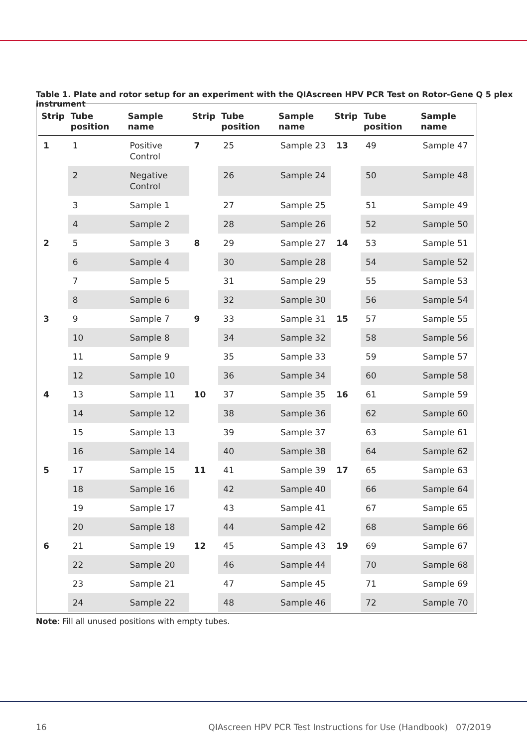Table 1. Plate and rotor setup for an experiment with the QIAscreen HPV PCR Test on Rotor-Gene Q 5 plex instrument
| Strip | Tube position | Sample name | Strip | Tube position | Sample name | Strip | Tube position | Sample name |
| --- | --- | --- | --- | --- | --- | --- | --- | --- |
| 1 | 1 | Positive Control | 7 | 25 | Sample 23 | 13 | 49 | Sample 47 |
| | 2 | Negative Control | | 26 | Sample 24 | | 50 | Sample 48 |
| | 3 | Sample 1 | | 27 | Sample 25 | | 51 | Sample 49 |
| | 4 | Sample 2 | | 28 | Sample 26 | | 52 | Sample 50 |
| 2 | 5 | Sample 3 | 8 | 29 | Sample 27 | 14 | 53 | Sample 51 |
| | 6 | Sample 4 | | 30 | Sample 28 | | 54 | Sample 52 |
| | 7 | Sample 5 | | 31 | Sample 29 | | 55 | Sample 53 |
| | 8 | Sample 6 | | 32 | Sample 30 | | 56 | Sample 54 |
| 3 | 9 | Sample 7 | 9 | 33 | Sample 31 | 15 | 57 | Sample 55 |
| | 10 | Sample 8 | | 34 | Sample 32 | | 58 | Sample 56 |
| | 11 | Sample 9 | | 35 | Sample 33 | | 59 | Sample 57 |
| | 12 | Sample 10 | | 36 | Sample 34 | | 60 | Sample 58 |
| 4 | 13 | Sample 11 | 10 | 37 | Sample 35 | 16 | 61 | Sample 59 |
| | 14 | Sample 12 | | 38 | Sample 36 | | 62 | Sample 60 |
| | 15 | Sample 13 | | 39 | Sample 37 | | 63 | Sample 61 |
| | 16 | Sample 14 | | 40 | Sample 38 | | 64 | Sample 62 |
| 5 | 17 | Sample 15 | 11 | 41 | Sample 39 | 17 | 65 | Sample 63 |
| | 18 | Sample 16 | | 42 | Sample 40 | | 66 | Sample 64 |
| | 19 | Sample 17 | | 43 | Sample 41 | | 67 | Sample 65 |
| | 20 | Sample 18 | | 44 | Sample 42 | | 68 | Sample 66 |
| 6 | 21 | Sample 19 | 12 | 45 | Sample 43 | 19 | 69 | Sample 67 |
| | 22 | Sample 20 | | 46 | Sample 44 | | 70 | Sample 68 |
| | 23 | Sample 21 | | 47 | Sample 45 | | 71 | Sample 69 |
| | 24 | Sample 22 | | 48 | Sample 46 | | 72 | Sample 70 |
Note: Fill all unused positions with empty tubes.
16 QIAscreen HPV PCR Test Instructions for Use (Handbook) 07/2019